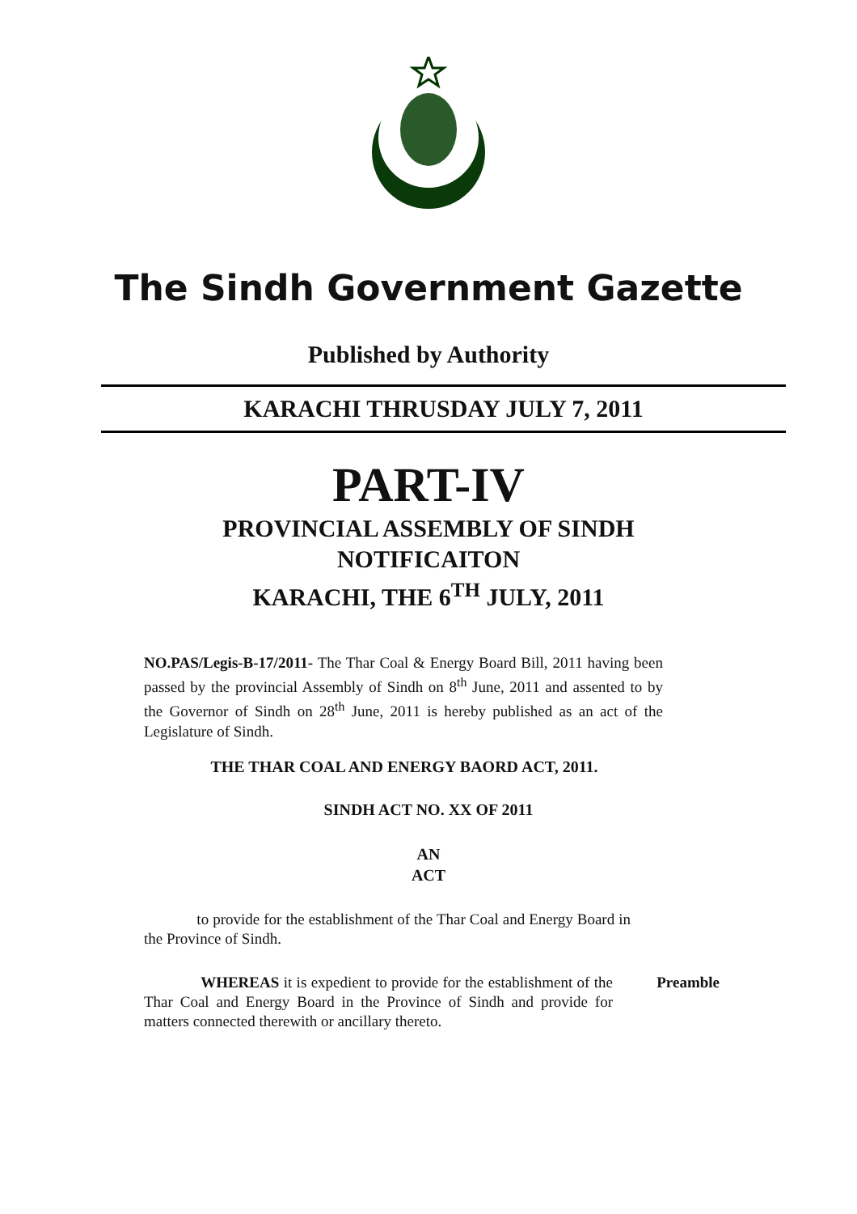The Sindh Government Gazette
Published by Authority
KARACHI THRUSDAY JULY 7, 2011
PART-IV
PROVINCIAL ASSEMBLY OF SINDH
NOTIFICAITON
KARACHI, THE 6<sup>TH</sup> JULY, 2011
NO.PAS/Legis-B-17/2011- The Thar Coal & Energy Board Bill, 2011 having been passed by the provincial Assembly of Sindh on 8<sup>th</sup> June, 2011 and assented to by the Governor of Sindh on 28<sup>th</sup> June, 2011 is hereby published as an act of the Legislature of Sindh.
THE THAR COAL AND ENERGY BAORD ACT, 2011.
SINDH ACT NO. XX OF 2011
AN
ACT
to provide for the establishment of the Thar Coal and Energy Board in the Province of Sindh.
WHEREAS it is expedient to provide for the establishment of the Thar Coal and Energy Board in the Province of Sindh and provide for matters connected therewith or ancillary thereto.
Preamble